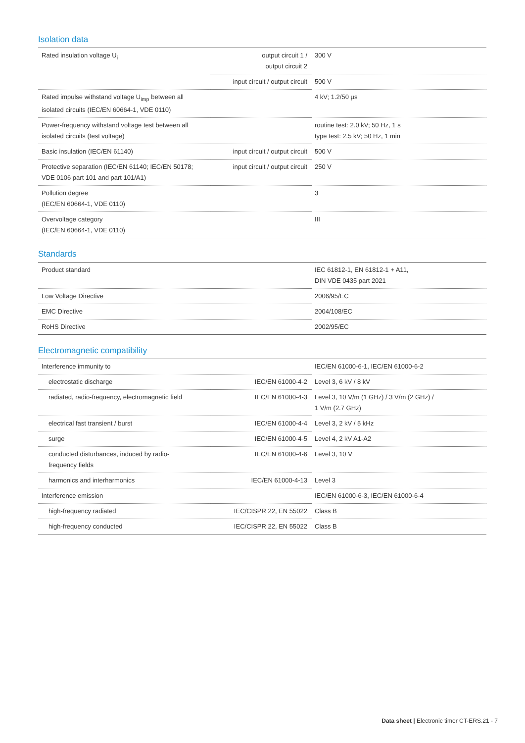Isolation data
| Rated insulation voltage U<sub>i</sub> | output circuit 1 / output circuit 2 | 300 V |
| | input circuit / output circuit | 500 V |
| Rated impulse withstand voltage U<sub>imp</sub> between all isolated circuits (IEC/EN 60664-1, VDE 0110) | | 4 kV; 1.2/50 µs |
| Power-frequency withstand voltage test between all isolated circuits (test voltage) | | routine test: 2.0 kV; 50 Hz, 1 s type test: 2.5 kV; 50 Hz, 1 min |
| Basic insulation (IEC/EN 61140) | input circuit / output circuit | 500 V |
| Protective separation (IEC/EN 61140; IEC/EN 50178; VDE 0106 part 101 and part 101/A1) | input circuit / output circuit | 250 V |
| Pollution degree (IEC/EN 60664-1, VDE 0110) | | 3 |
| Overvoltage category (IEC/EN 60664-1, VDE 0110) | | III |
Standards
| Product standard | IEC 61812-1, EN 61812-1 + A11, DIN VDE 0435 part 2021 |
| Low Voltage Directive | 2006/95/EC |
| EMC Directive | 2004/108/EC |
| RoHS Directive | 2002/95/EC |
Electromagnetic compatibility
| Interference immunity to | | IEC/EN 61000-6-1, IEC/EN 61000-6-2 |
| electrostatic discharge | IEC/EN 61000-4-2 | Level 3, 6 kV / 8 kV |
| radiated, radio-frequency, electromagnetic field | IEC/EN 61000-4-3 | Level 3, 10 V/m (1 GHz) / 3 V/m (2 GHz) / 1 V/m (2.7 GHz) |
| electrical fast transient / burst | IEC/EN 61000-4-4 | Level 3, 2 kV / 5 kHz |
| surge | IEC/EN 61000-4-5 | Level 4, 2 kV A1-A2 |
| conducted disturbances, induced by radio- frequency fields | IEC/EN 61000-4-6 | Level 3, 10 V |
| harmonics and interharmonics | IEC/EN 61000-4-13 | Level 3 |
| Interference emission | | IEC/EN 61000-6-3, IEC/EN 61000-6-4 |
| high-frequency radiated | IEC/CISPR 22, EN 55022 | Class B |
| high-frequency conducted | IEC/CISPR 22, EN 55022 | Class B |
Data sheet | Electronic timer CT-ERS.21 - 7